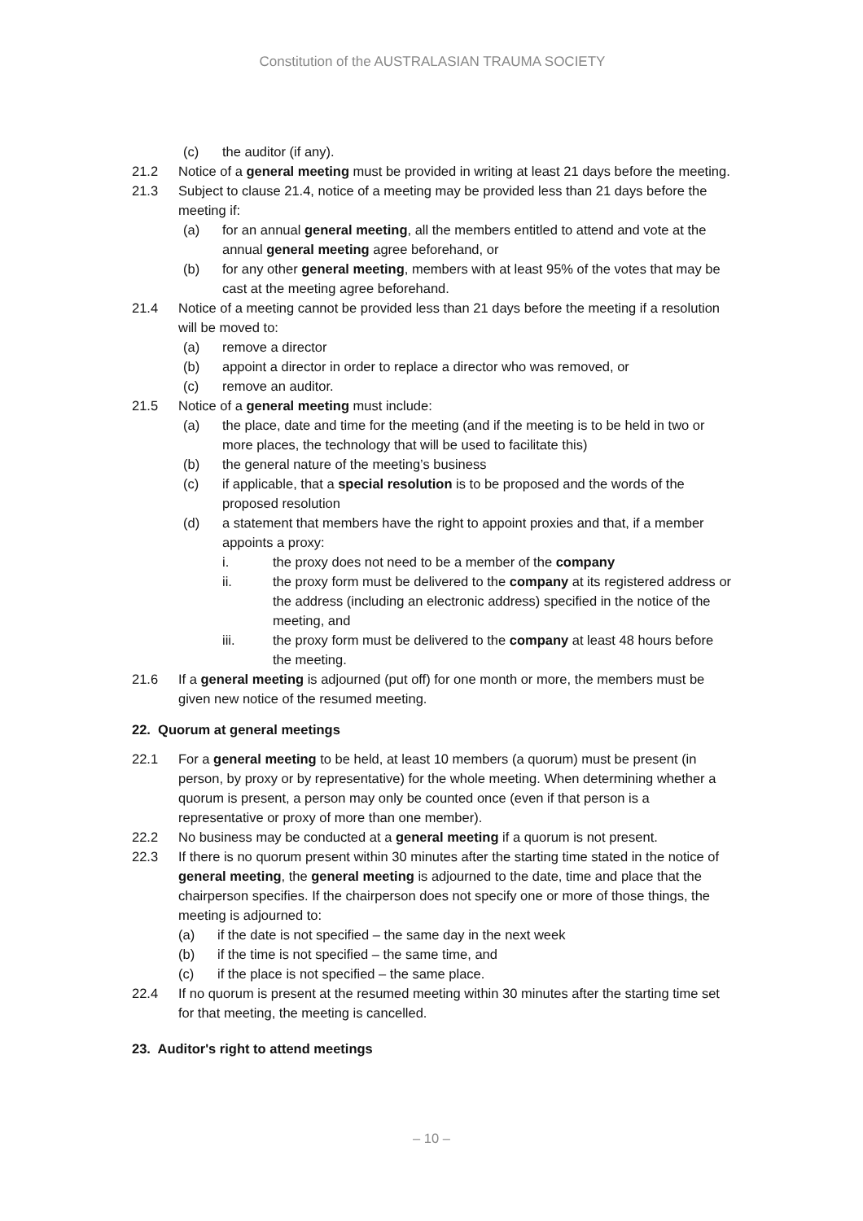Constitution of the AUSTRALASIAN TRAUMA SOCIETY
(c) the auditor (if any).
21.2 Notice of a general meeting must be provided in writing at least 21 days before the meeting.
21.3 Subject to clause 21.4, notice of a meeting may be provided less than 21 days before the meeting if:
(a) for an annual general meeting, all the members entitled to attend and vote at the annual general meeting agree beforehand, or
(b) for any other general meeting, members with at least 95% of the votes that may be cast at the meeting agree beforehand.
21.4 Notice of a meeting cannot be provided less than 21 days before the meeting if a resolution will be moved to:
(a) remove a director
(b) appoint a director in order to replace a director who was removed, or
(c) remove an auditor.
21.5 Notice of a general meeting must include:
(a) the place, date and time for the meeting (and if the meeting is to be held in two or more places, the technology that will be used to facilitate this)
(b) the general nature of the meeting’s business
(c) if applicable, that a special resolution is to be proposed and the words of the proposed resolution
(d) a statement that members have the right to appoint proxies and that, if a member appoints a proxy:
i. the proxy does not need to be a member of the company
ii. the proxy form must be delivered to the company at its registered address or the address (including an electronic address) specified in the notice of the meeting, and
iii. the proxy form must be delivered to the company at least 48 hours before the meeting.
21.6 If a general meeting is adjourned (put off) for one month or more, the members must be given new notice of the resumed meeting.
22. Quorum at general meetings
22.1 For a general meeting to be held, at least 10 members (a quorum) must be present (in person, by proxy or by representative) for the whole meeting. When determining whether a quorum is present, a person may only be counted once (even if that person is a representative or proxy of more than one member).
22.2 No business may be conducted at a general meeting if a quorum is not present.
22.3 If there is no quorum present within 30 minutes after the starting time stated in the notice of general meeting, the general meeting is adjourned to the date, time and place that the chairperson specifies. If the chairperson does not specify one or more of those things, the meeting is adjourned to:
(a) if the date is not specified – the same day in the next week
(b) if the time is not specified – the same time, and
(c) if the place is not specified – the same place.
22.4 If no quorum is present at the resumed meeting within 30 minutes after the starting time set for that meeting, the meeting is cancelled.
23. Auditor's right to attend meetings
– 10 –